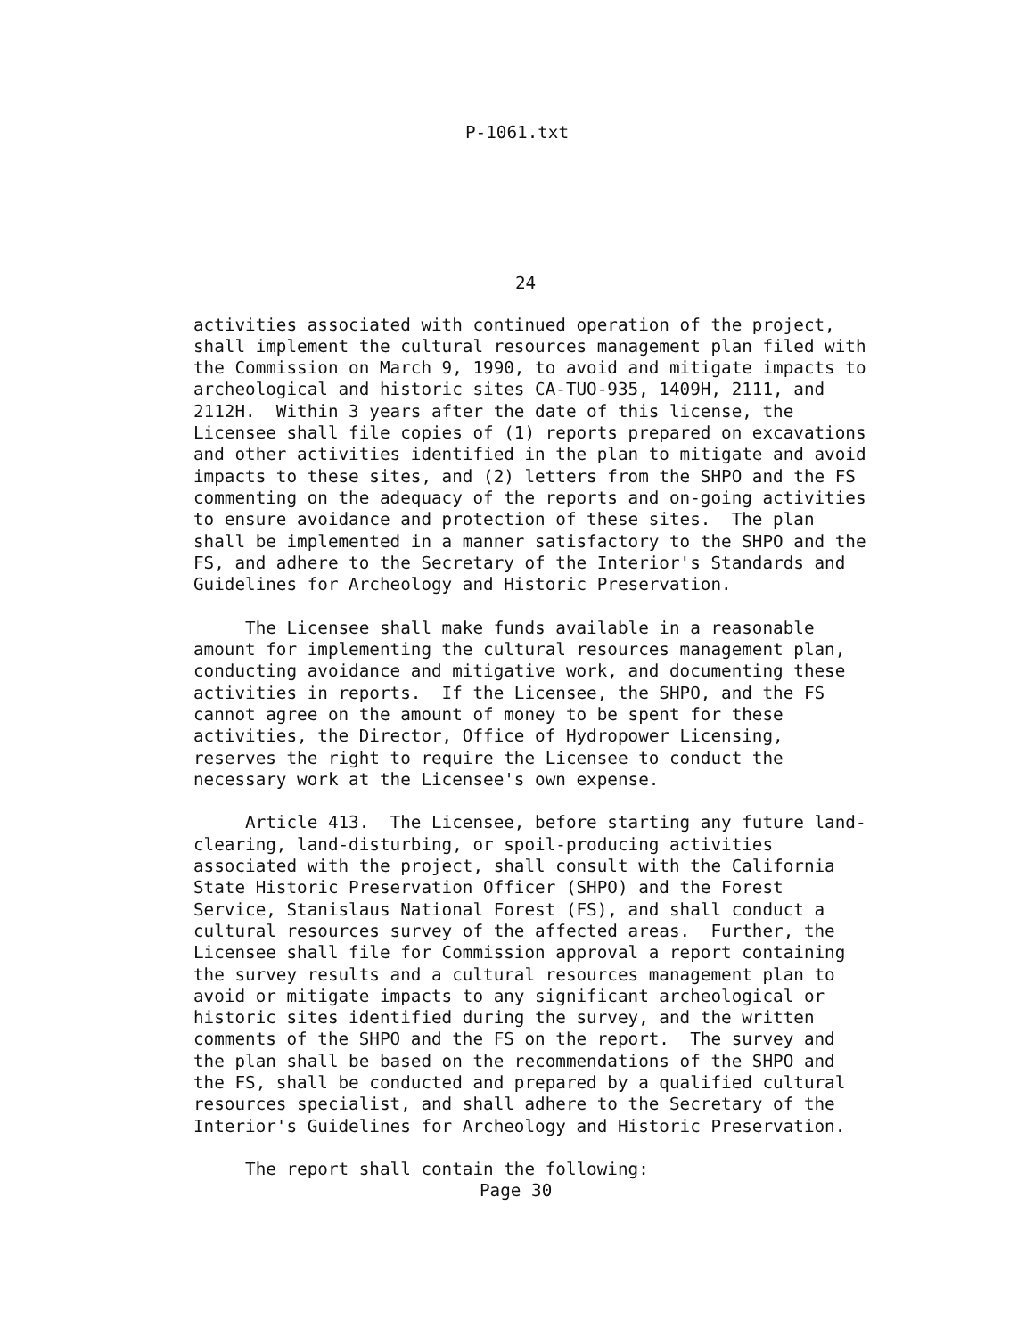P-1061.txt
24
activities associated with continued operation of the project,
shall implement the cultural resources management plan filed with
the Commission on March 9, 1990, to avoid and mitigate impacts to
archeological and historic sites CA-TUO-935, 1409H, 2111, and
2112H.  Within 3 years after the date of this license, the
Licensee shall file copies of (1) reports prepared on excavations
and other activities identified in the plan to mitigate and avoid
impacts to these sites, and (2) letters from the SHPO and the FS
commenting on the adequacy of the reports and on-going activities
to ensure avoidance and protection of these sites.  The plan
shall be implemented in a manner satisfactory to the SHPO and the
FS, and adhere to the Secretary of the Interior's Standards and
Guidelines for Archeology and Historic Preservation.

     The Licensee shall make funds available in a reasonable
amount for implementing the cultural resources management plan,
conducting avoidance and mitigative work, and documenting these
activities in reports.  If the Licensee, the SHPO, and the FS
cannot agree on the amount of money to be spent for these
activities, the Director, Office of Hydropower Licensing,
reserves the right to require the Licensee to conduct the
necessary work at the Licensee's own expense.

     Article 413.  The Licensee, before starting any future land-
clearing, land-disturbing, or spoil-producing activities
associated with the project, shall consult with the California
State Historic Preservation Officer (SHPO) and the Forest
Service, Stanislaus National Forest (FS), and shall conduct a
cultural resources survey of the affected areas.  Further, the
Licensee shall file for Commission approval a report containing
the survey results and a cultural resources management plan to
avoid or mitigate impacts to any significant archeological or
historic sites identified during the survey, and the written
comments of the SHPO and the FS on the report.  The survey and
the plan shall be based on the recommendations of the SHPO and
the FS, shall be conducted and prepared by a qualified cultural
resources specialist, and shall adhere to the Secretary of the
Interior's Guidelines for Archeology and Historic Preservation.

     The report shall contain the following:
Page 30